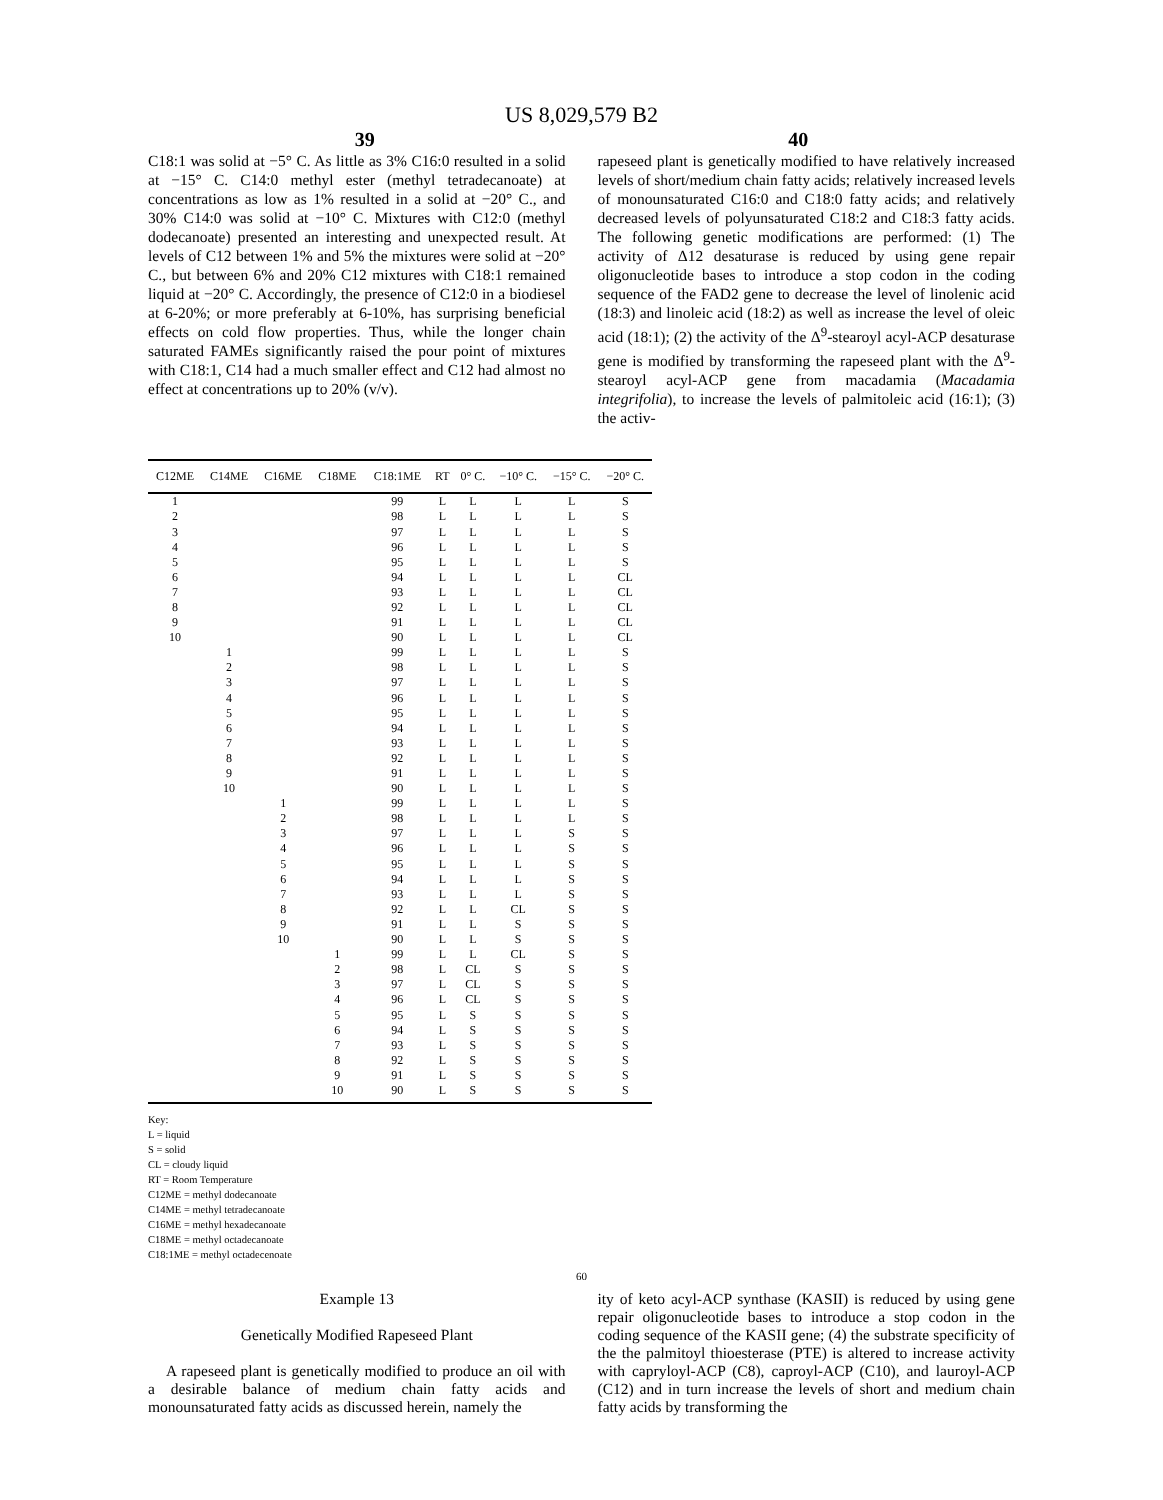US 8,029,579 B2
39 40
C18:1 was solid at −5° C. As little as 3% C16:0 resulted in a solid at −15° C. C14:0 methyl ester (methyl tetradecanoate) at concentrations as low as 1% resulted in a solid at −20° C., and 30% C14:0 was solid at −10° C. Mixtures with C12:0 (methyl dodecanoate) presented an interesting and unexpected result. At levels of C12 between 1% and 5% the mixtures were solid at −20° C., but between 6% and 20% C12 mixtures with C18:1 remained liquid at −20° C. Accordingly, the presence of C12:0 in a biodiesel at 6-20%; or more preferably at 6-10%, has surprising beneficial effects on cold flow properties. Thus, while the longer chain saturated FAMEs significantly raised the pour point of mixtures with C18:1, C14 had a much smaller effect and C12 had almost no effect at concentrations up to 20% (v/v).
rapeseed plant is genetically modified to have relatively increased levels of short/medium chain fatty acids; relatively increased levels of monounsaturated C16:0 and C18:0 fatty acids; and relatively decreased levels of polyunsaturated C18:2 and C18:3 fatty acids. The following genetic modifications are performed: (1) The activity of Δ12 desaturase is reduced by using gene repair oligonucleotide bases to introduce a stop codon in the coding sequence of the FAD2 gene to decrease the level of linolenic acid (18:3) and linoleic acid (18:2) as well as increase the level of oleic acid (18:1); (2) the activity of the Δ<sup>9</sup>-stearoyl acyl-ACP desaturase gene is modified by transforming the rapeseed plant with the Δ<sup>9</sup>-stearoyl acyl-ACP gene from macadamia (Macadamia integrifolia), to increase the levels of palmitoleic acid (16:1); (3) the activ-
| C12ME | C14ME | C16ME | C18ME | C18:1ME | RT | 0° C. | −10° C. | −15° C. | −20° C. |
| --- | --- | --- | --- | --- | --- | --- | --- | --- | --- |
| 1 | | | | 99 | L | L | L | L | S |
| 2 | | | | 98 | L | L | L | L | S |
| 3 | | | | 97 | L | L | L | L | S |
| 4 | | | | 96 | L | L | L | L | S |
| 5 | | | | 95 | L | L | L | L | S |
| 6 | | | | 94 | L | L | L | L | CL |
| 7 | | | | 93 | L | L | L | L | CL |
| 8 | | | | 92 | L | L | L | L | CL |
| 9 | | | | 91 | L | L | L | L | CL |
| 10 | | | | 90 | L | L | L | L | CL |
| | 1 | | | 99 | L | L | L | L | S |
| | 2 | | | 98 | L | L | L | L | S |
| | 3 | | | 97 | L | L | L | L | S |
| | 4 | | | 96 | L | L | L | L | S |
| | 5 | | | 95 | L | L | L | L | S |
| | 6 | | | 94 | L | L | L | L | S |
| | 7 | | | 93 | L | L | L | L | S |
| | 8 | | | 92 | L | L | L | L | S |
| | 9 | | | 91 | L | L | L | L | S |
| | 10 | | | 90 | L | L | L | L | S |
| | | 1 | | 99 | L | L | L | L | S |
| | | 2 | | 98 | L | L | L | L | S |
| | | 3 | | 97 | L | L | L | S | S |
| | | 4 | | 96 | L | L | L | S | S |
| | | 5 | | 95 | L | L | L | S | S |
| | | 6 | | 94 | L | L | L | S | S |
| | | 7 | | 93 | L | L | L | S | S |
| | | 8 | | 92 | L | L | CL | S | S |
| | | 9 | | 91 | L | L | S | S | S |
| | | 10 | | 90 | L | L | S | S | S |
| | | | 1 | 99 | L | L | CL | S | S |
| | | | 2 | 98 | L | CL | S | S | S |
| | | | 3 | 97 | L | CL | S | S | S |
| | | | 4 | 96 | L | CL | S | S | S |
| | | | 5 | 95 | L | S | S | S | S |
| | | | 6 | 94 | L | S | S | S | S |
| | | | 7 | 93 | L | S | S | S | S |
| | | | 8 | 92 | L | S | S | S | S |
| | | | 9 | 91 | L | S | S | S | S |
| | | | 10 | 90 | L | S | S | S | S |
Key:
L = liquid
S = solid
CL = cloudy liquid
RT = Room Temperature
C12ME = methyl dodecanoate
C14ME = methyl tetradecanoate
C16ME = methyl hexadecanoate
C18ME = methyl octadecanoate
C18:1ME = methyl octadecenoate
60
Example 13
Genetically Modified Rapeseed Plant
A rapeseed plant is genetically modified to produce an oil with a desirable balance of medium chain fatty acids and monounsaturated fatty acids as discussed herein, namely the
ity of keto acyl-ACP synthase (KASII) is reduced by using gene repair oligonucleotide bases to introduce a stop codon in the coding sequence of the KASII gene; (4) the substrate specificity of the the palmitoyl thioesterase (PTE) is altered to increase activity with capryloyl-ACP (C8), caproyl-ACP (C10), and lauroyl-ACP (C12) and in turn increase the levels of short and medium chain fatty acids by transforming the